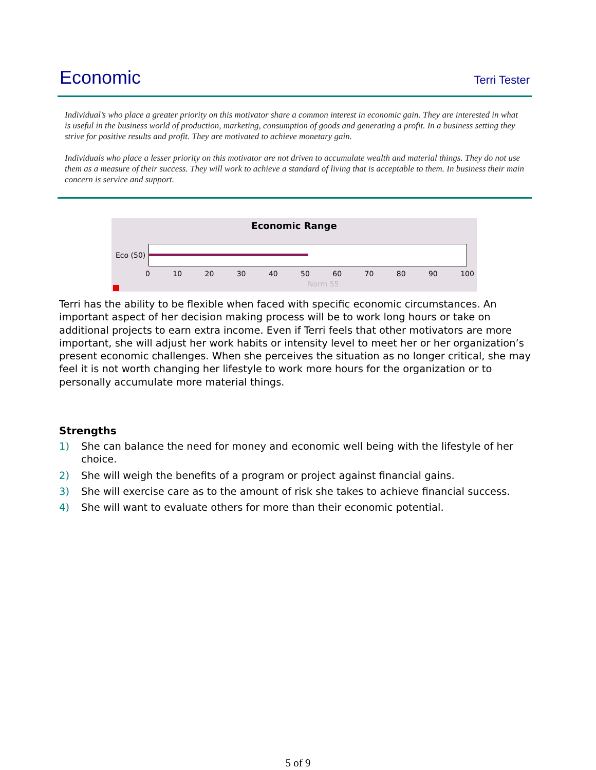Economic
Terri Tester
Individual’s who place a greater priority on this motivator share a common interest in economic gain. They are interested in what is useful in the business world of production, marketing, consumption of goods and generating a profit. In a business setting they strive for positive results and profit. They are motivated to achieve monetary gain.
Individuals who place a lesser priority on this motivator are not driven to accumulate wealth and material things. They do not use them as a measure of their success. They will work to achieve a standard of living that is acceptable to them. In business their main concern is service and support.
Economic Range
Eco (50)
0 10 20 30 40 50 60 70 80 90 100
Norm 55
Terri has the ability to be flexible when faced with specific economic circumstances. An important aspect of her decision making process will be to work long hours or take on additional projects to earn extra income. Even if Terri feels that other motivators are more important, she will adjust her work habits or intensity level to meet her or her organization’s present economic challenges. When she perceives the situation as no longer critical, she may feel it is not worth changing her lifestyle to work more hours for the organization or to personally accumulate more material things.
Strengths
1) She can balance the need for money and economic well being with the lifestyle of her choice.
2) She will weigh the benefits of a program or project against financial gains.
3) She will exercise care as to the amount of risk she takes to achieve financial success.
4) She will want to evaluate others for more than their economic potential.
5 of 9